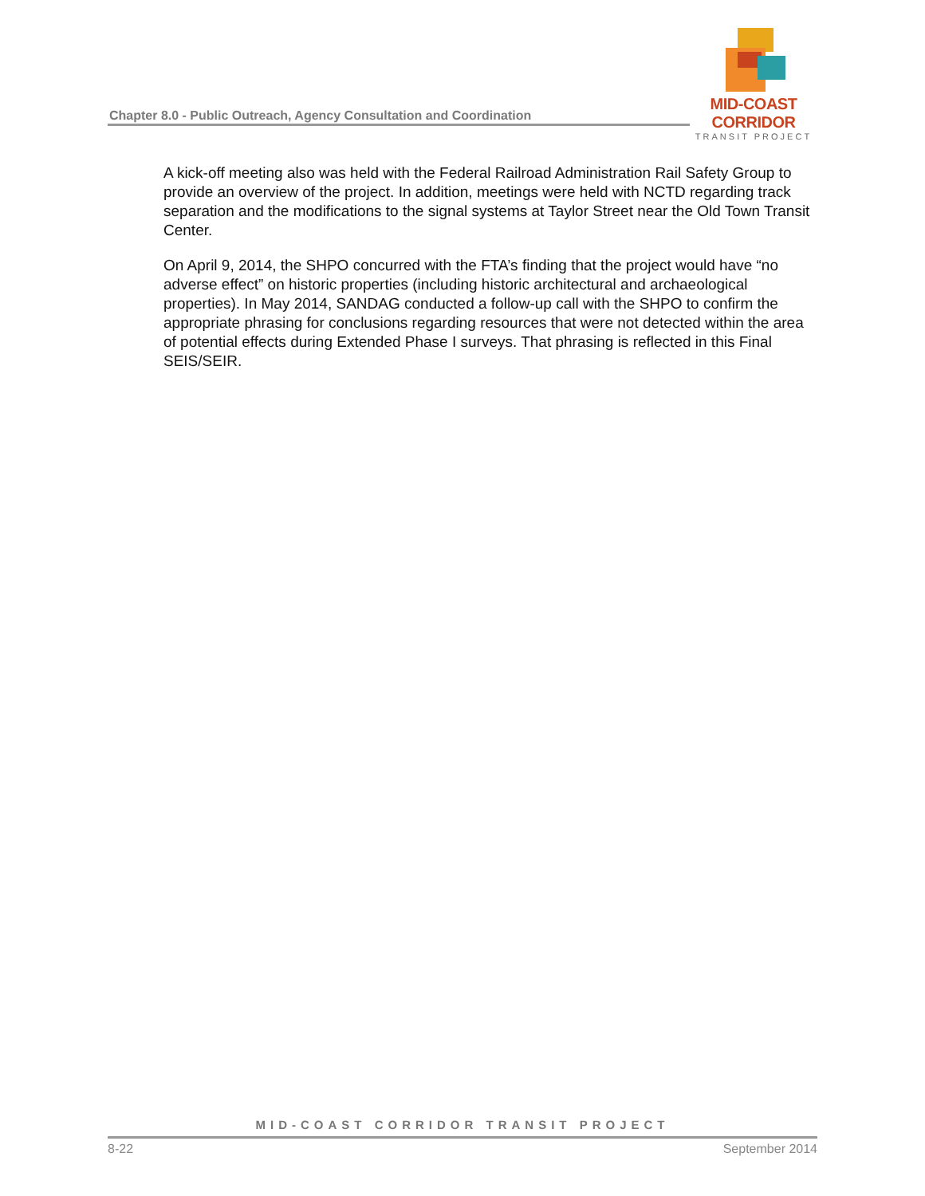Chapter 8.0 - Public Outreach, Agency Consultation and Coordination
MID-COAST CORRIDOR
TRANSIT PROJECT
A kick-off meeting also was held with the Federal Railroad Administration Rail Safety Group to provide an overview of the project. In addition, meetings were held with NCTD regarding track separation and the modifications to the signal systems at Taylor Street near the Old Town Transit Center.
On April 9, 2014, the SHPO concurred with the FTA’s finding that the project would have “no adverse effect” on historic properties (including historic architectural and archaeological properties). In May 2014, SANDAG conducted a follow-up call with the SHPO to confirm the appropriate phrasing for conclusions regarding resources that were not detected within the area of potential effects during Extended Phase I surveys. That phrasing is reflected in this Final SEIS/SEIR.
MID-COAST CORRIDOR TRANSIT PROJECT
8-22 September 2014